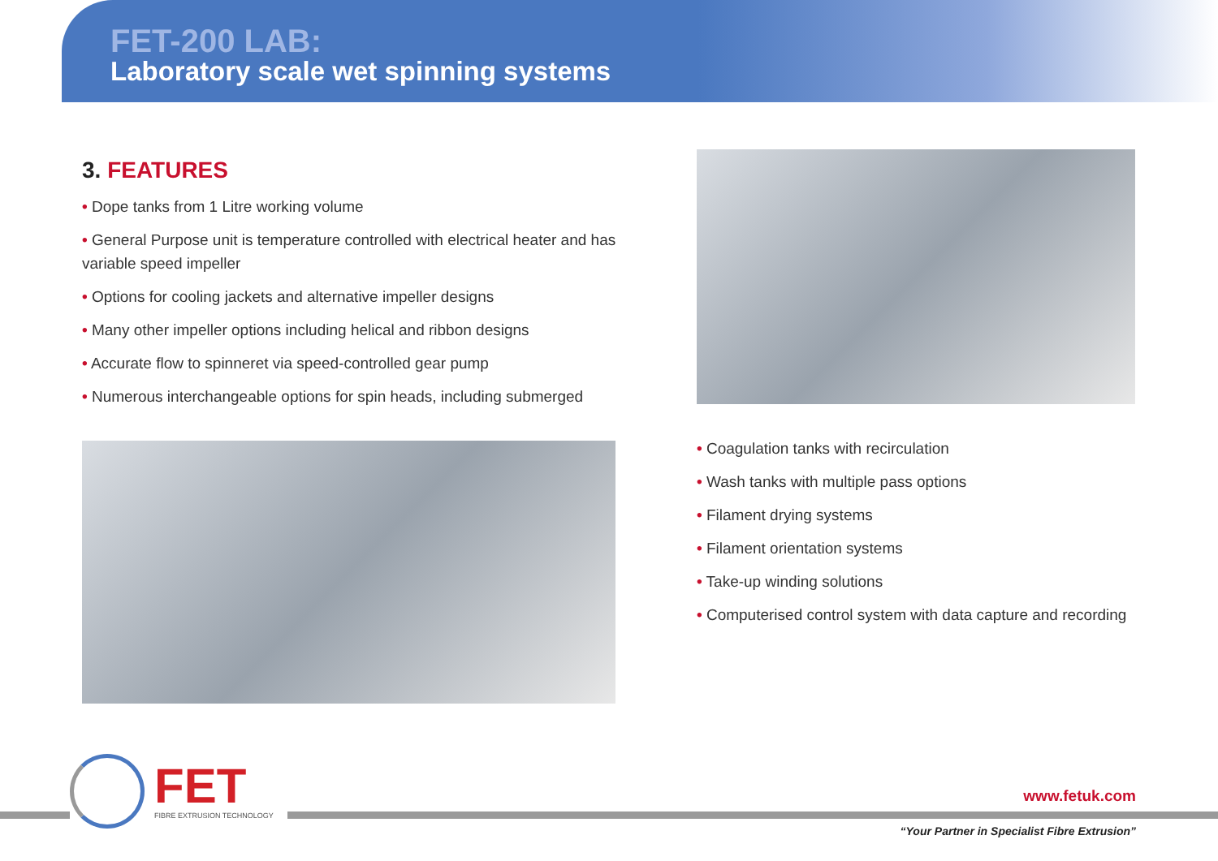FET-200 LAB:
Laboratory scale wet spinning systems
3. FEATURES
• Dope tanks from 1 Litre working volume
• General Purpose unit is temperature controlled with electrical heater and has variable speed impeller
• Options for cooling jackets and alternative impeller designs
• Many other impeller options including helical and ribbon designs
• Accurate flow to spinneret via speed-controlled gear pump
• Numerous interchangeable options for spin heads, including submerged
• Coagulation tanks with recirculation
• Wash tanks with multiple pass options
• Filament drying systems
• Filament orientation systems
• Take-up winding solutions
• Computerised control system with data capture and recording
FET
FIBRE EXTRUSION TECHNOLOGY
www.fetuk.com
“Your Partner in Specialist Fibre Extrusion”